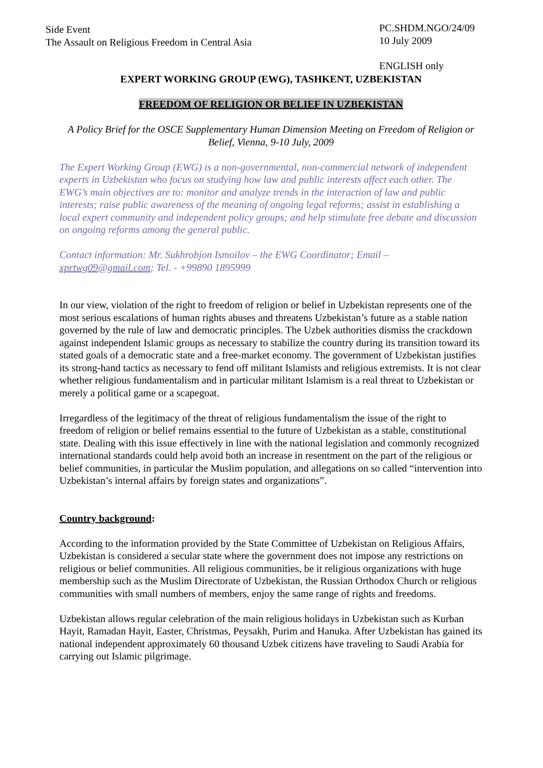Side Event
The Assault on Religious Freedom in Central Asia
PC.SHDM.NGO/24/09
10 July 2009
ENGLISH only
EXPERT WORKING GROUP (EWG), TASHKENT, UZBEKISTAN
FREEDOM OF RELIGION OR BELIEF IN UZBEKISTAN
A Policy Brief for the OSCE Supplementary Human Dimension Meeting on Freedom of Religion or Belief, Vienna, 9-10 July, 2009
The Expert Working Group (EWG) is a non-governmental, non-commercial network of independent experts in Uzbekistan who focus on studying how law and public interests affect each other. The EWG’s main objectives are to: monitor and analyze trends in the interaction of law and public interests; raise public awareness of the meaning of ongoing legal reforms; assist in establishing a local expert community and independent policy groups; and help stimulate free debate and discussion on ongoing reforms among the general public.
Contact information: Mr. Sukhrobjon Ismoilov – the EWG Coordinator; Email – xprtwg09@gmail.com; Tel. - +99890 1895999
In our view, violation of the right to freedom of religion or belief in Uzbekistan represents one of the most serious escalations of human rights abuses and threatens Uzbekistan’s future as a stable nation governed by the rule of law and democratic principles. The Uzbek authorities dismiss the crackdown against independent Islamic groups as necessary to stabilize the country during its transition toward its stated goals of a democratic state and a free-market economy. The government of Uzbekistan justifies its strong-hand tactics as necessary to fend off militant Islamists and religious extremists. It is not clear whether religious fundamentalism and in particular militant Islamism is a real threat to Uzbekistan or merely a political game or a scapegoat.
Irregardless of the legitimacy of the threat of religious fundamentalism the issue of the right to freedom of religion or belief remains essential to the future of Uzbekistan as a stable, constitutional state. Dealing with this issue effectively in line with the national legislation and commonly recognized international standards could help avoid both an increase in resentment on the part of the religious or belief communities, in particular the Muslim population, and allegations on so called “intervention into Uzbekistan’s internal affairs by foreign states and organizations”.
Country background:
According to the information provided by the State Committee of Uzbekistan on Religious Affairs, Uzbekistan is considered a secular state where the government does not impose any restrictions on religious or belief communities. All religious communities, be it religious organizations with huge membership such as the Muslim Directorate of Uzbekistan, the Russian Orthodox Church or religious communities with small numbers of members, enjoy the same range of rights and freedoms.
Uzbekistan allows regular celebration of the main religious holidays in Uzbekistan such as Kurban Hayit, Ramadan Hayit, Easter, Christmas, Peysakh, Purim and Hanuka. After Uzbekistan has gained its national independent approximately 60 thousand Uzbek citizens have traveling to Saudi Arabia for carrying out Islamic pilgrimage.